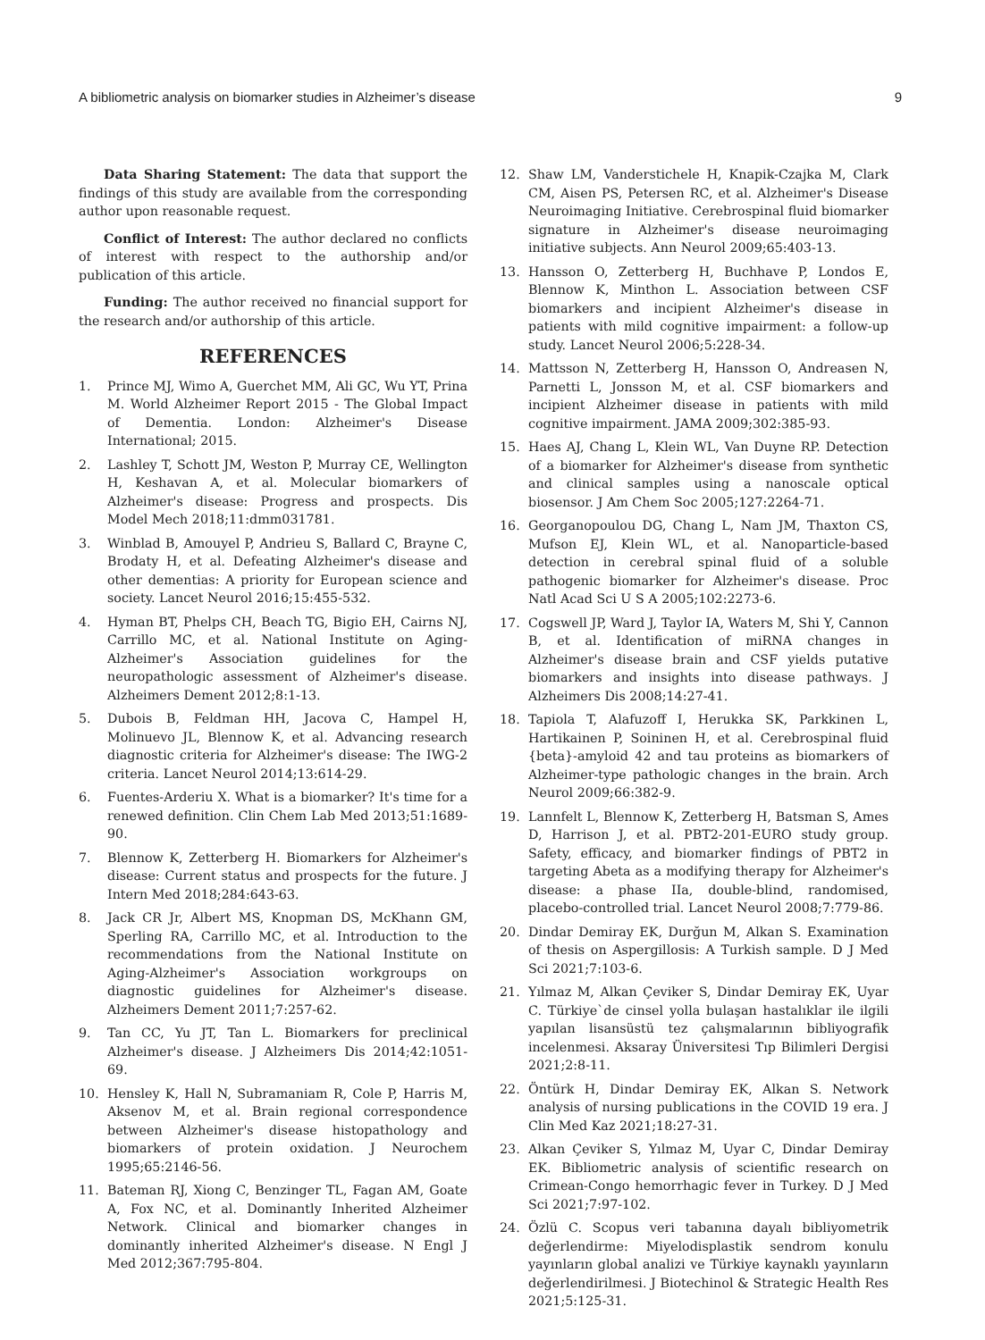A bibliometric analysis on biomarker studies in Alzheimer’s disease 9
Data Sharing Statement: The data that support the findings of this study are available from the corresponding author upon reasonable request.
Conflict of Interest: The author declared no conflicts of interest with respect to the authorship and/or publication of this article.
Funding: The author received no financial support for the research and/or authorship of this article.
REFERENCES
1. Prince MJ, Wimo A, Guerchet MM, Ali GC, Wu YT, Prina M. World Alzheimer Report 2015 - The Global Impact of Dementia. London: Alzheimer's Disease International; 2015.
2. Lashley T, Schott JM, Weston P, Murray CE, Wellington H, Keshavan A, et al. Molecular biomarkers of Alzheimer's disease: Progress and prospects. Dis Model Mech 2018;11:dmm031781.
3. Winblad B, Amouyel P, Andrieu S, Ballard C, Brayne C, Brodaty H, et al. Defeating Alzheimer's disease and other dementias: A priority for European science and society. Lancet Neurol 2016;15:455-532.
4. Hyman BT, Phelps CH, Beach TG, Bigio EH, Cairns NJ, Carrillo MC, et al. National Institute on Aging-Alzheimer's Association guidelines for the neuropathologic assessment of Alzheimer's disease. Alzheimers Dement 2012;8:1-13.
5. Dubois B, Feldman HH, Jacova C, Hampel H, Molinuevo JL, Blennow K, et al. Advancing research diagnostic criteria for Alzheimer's disease: The IWG-2 criteria. Lancet Neurol 2014;13:614-29.
6. Fuentes-Arderiu X. What is a biomarker? It's time for a renewed definition. Clin Chem Lab Med 2013;51:1689-90.
7. Blennow K, Zetterberg H. Biomarkers for Alzheimer's disease: Current status and prospects for the future. J Intern Med 2018;284:643-63.
8. Jack CR Jr, Albert MS, Knopman DS, McKhann GM, Sperling RA, Carrillo MC, et al. Introduction to the recommendations from the National Institute on Aging-Alzheimer's Association workgroups on diagnostic guidelines for Alzheimer's disease. Alzheimers Dement 2011;7:257-62.
9. Tan CC, Yu JT, Tan L. Biomarkers for preclinical Alzheimer's disease. J Alzheimers Dis 2014;42:1051-69.
10. Hensley K, Hall N, Subramaniam R, Cole P, Harris M, Aksenov M, et al. Brain regional correspondence between Alzheimer's disease histopathology and biomarkers of protein oxidation. J Neurochem 1995;65:2146-56.
11. Bateman RJ, Xiong C, Benzinger TL, Fagan AM, Goate A, Fox NC, et al. Dominantly Inherited Alzheimer Network. Clinical and biomarker changes in dominantly inherited Alzheimer's disease. N Engl J Med 2012;367:795-804.
12. Shaw LM, Vanderstichele H, Knapik-Czajka M, Clark CM, Aisen PS, Petersen RC, et al. Alzheimer's Disease Neuroimaging Initiative. Cerebrospinal fluid biomarker signature in Alzheimer's disease neuroimaging initiative subjects. Ann Neurol 2009;65:403-13.
13. Hansson O, Zetterberg H, Buchhave P, Londos E, Blennow K, Minthon L. Association between CSF biomarkers and incipient Alzheimer's disease in patients with mild cognitive impairment: a follow-up study. Lancet Neurol 2006;5:228-34.
14. Mattsson N, Zetterberg H, Hansson O, Andreasen N, Parnetti L, Jonsson M, et al. CSF biomarkers and incipient Alzheimer disease in patients with mild cognitive impairment. JAMA 2009;302:385-93.
15. Haes AJ, Chang L, Klein WL, Van Duyne RP. Detection of a biomarker for Alzheimer's disease from synthetic and clinical samples using a nanoscale optical biosensor. J Am Chem Soc 2005;127:2264-71.
16. Georganopoulou DG, Chang L, Nam JM, Thaxton CS, Mufson EJ, Klein WL, et al. Nanoparticle-based detection in cerebral spinal fluid of a soluble pathogenic biomarker for Alzheimer's disease. Proc Natl Acad Sci U S A 2005;102:2273-6.
17. Cogswell JP, Ward J, Taylor IA, Waters M, Shi Y, Cannon B, et al. Identification of miRNA changes in Alzheimer's disease brain and CSF yields putative biomarkers and insights into disease pathways. J Alzheimers Dis 2008;14:27-41.
18. Tapiola T, Alafuzoff I, Herukka SK, Parkkinen L, Hartikainen P, Soininen H, et al. Cerebrospinal fluid {beta}-amyloid 42 and tau proteins as biomarkers of Alzheimer-type pathologic changes in the brain. Arch Neurol 2009;66:382-9.
19. Lannfelt L, Blennow K, Zetterberg H, Batsman S, Ames D, Harrison J, et al. PBT2-201-EURO study group. Safety, efficacy, and biomarker findings of PBT2 in targeting Abeta as a modifying therapy for Alzheimer's disease: a phase IIa, double-blind, randomised, placebo-controlled trial. Lancet Neurol 2008;7:779-86.
20. Dindar Demiray EK, Durğun M, Alkan S. Examination of thesis on Aspergillosis: A Turkish sample. D J Med Sci 2021;7:103-6.
21. Yılmaz M, Alkan Çeviker S, Dindar Demiray EK, Uyar C. Türkiye`de cinsel yolla bulaşan hastalıklar ile ilgili yapılan lisansüstü tez çalışmalarının bibliyografik incelenmesi. Aksaray Üniversitesi Tıp Bilimleri Dergisi 2021;2:8-11.
22. Öntürk H, Dindar Demiray EK, Alkan S. Network analysis of nursing publications in the COVID 19 era. J Clin Med Kaz 2021;18:27-31.
23. Alkan Çeviker S, Yılmaz M, Uyar C, Dindar Demiray EK. Bibliometric analysis of scientific research on Crimean-Congo hemorrhagic fever in Turkey. D J Med Sci 2021;7:97-102.
24. Özlü C. Scopus veri tabanına dayalı bibliyometrik değerlendirme: Miyelodisplastik sendrom konulu yayınların global analizi ve Türkiye kaynaklı yayınların değerlendirilmesi. J Biotechinol & Strategic Health Res 2021;5:125-31.